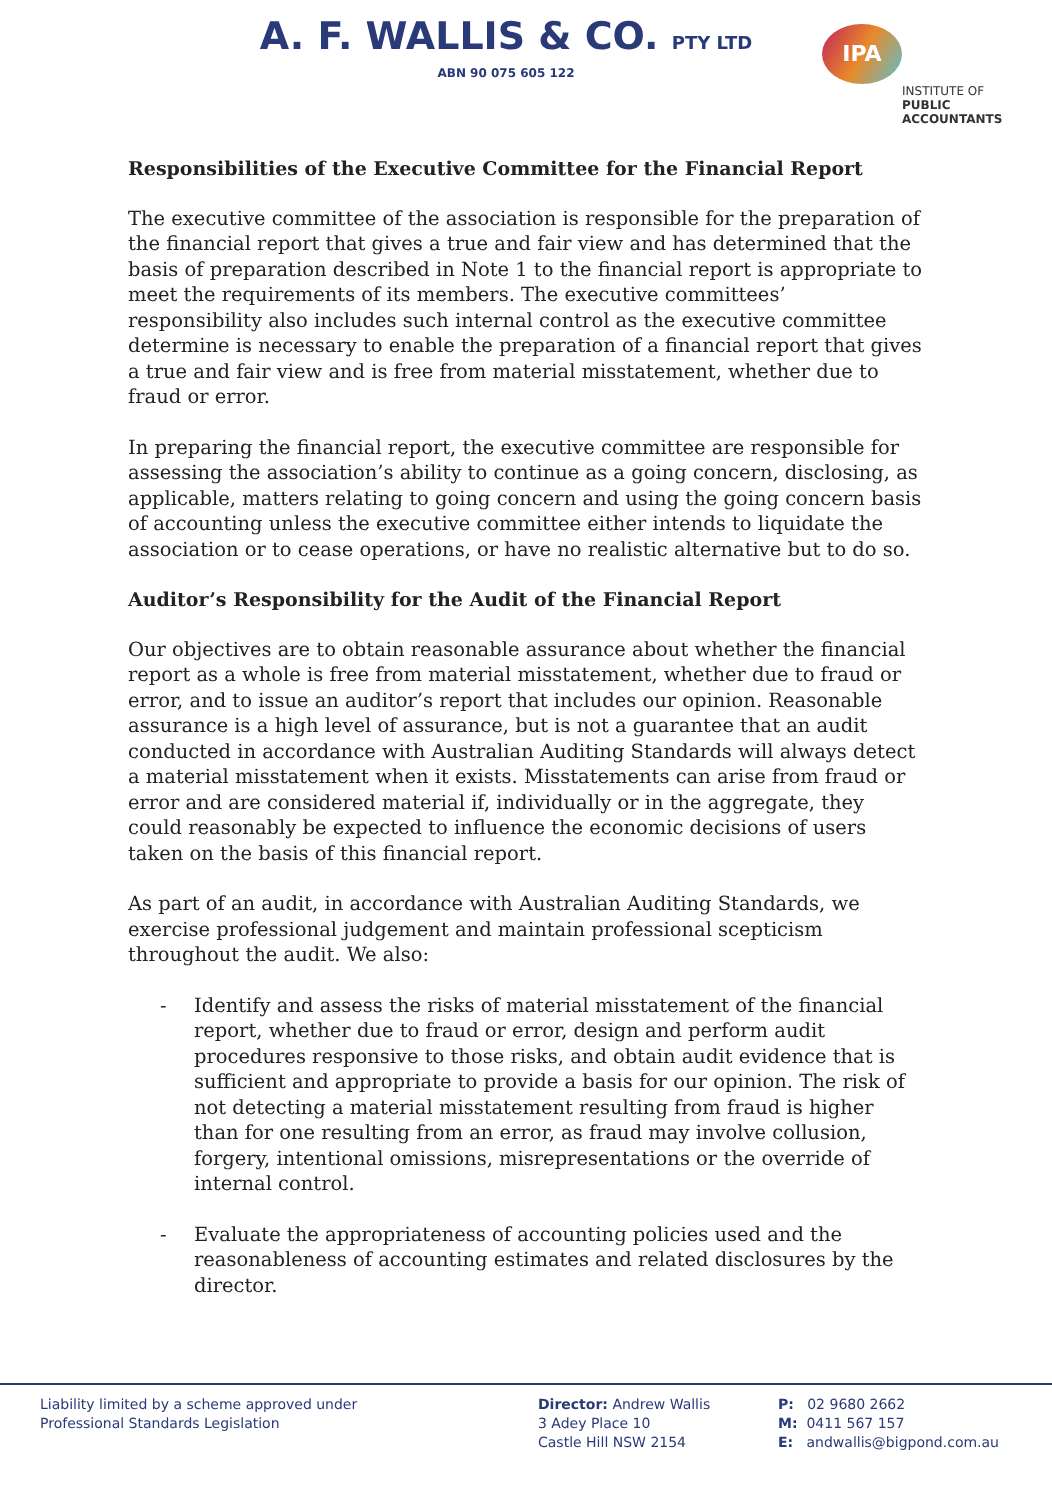A. F. WALLIS & CO. PTY LTD
ABN 90 075 605 122
IPA
INSTITUTE OF
PUBLIC
ACCOUNTANTS
Responsibilities of the Executive Committee for the Financial Report
The executive committee of the association is responsible for the preparation of the financial report that gives a true and fair view and has determined that the basis of preparation described in Note 1 to the financial report is appropriate to meet the requirements of its members. The executive committees’ responsibility also includes such internal control as the executive committee determine is necessary to enable the preparation of a financial report that gives a true and fair view and is free from material misstatement, whether due to fraud or error.
In preparing the financial report, the executive committee are responsible for assessing the association’s ability to continue as a going concern, disclosing, as applicable, matters relating to going concern and using the going concern basis of accounting unless the executive committee either intends to liquidate the association or to cease operations, or have no realistic alternative but to do so.
Auditor’s Responsibility for the Audit of the Financial Report
Our objectives are to obtain reasonable assurance about whether the financial report as a whole is free from material misstatement, whether due to fraud or error, and to issue an auditor’s report that includes our opinion. Reasonable assurance is a high level of assurance, but is not a guarantee that an audit conducted in accordance with Australian Auditing Standards will always detect a material misstatement when it exists. Misstatements can arise from fraud or error and are considered material if, individually or in the aggregate, they could reasonably be expected to influence the economic decisions of users taken on the basis of this financial report.
As part of an audit, in accordance with Australian Auditing Standards, we exercise professional judgement and maintain professional scepticism throughout the audit. We also:
- Identify and assess the risks of material misstatement of the financial report, whether due to fraud or error, design and perform audit procedures responsive to those risks, and obtain audit evidence that is sufficient and appropriate to provide a basis for our opinion. The risk of not detecting a material misstatement resulting from fraud is higher than for one resulting from an error, as fraud may involve collusion, forgery, intentional omissions, misrepresentations or the override of internal control.
- Evaluate the appropriateness of accounting policies used and the reasonableness of accounting estimates and related disclosures by the director.
Liability limited by a scheme approved under
Professional Standards Legislation
Director: Andrew Wallis
3 Adey Place 10
Castle Hill NSW 2154
P: 02 9680 2662
M: 0411 567 157
E: andwallis@bigpond.com.au